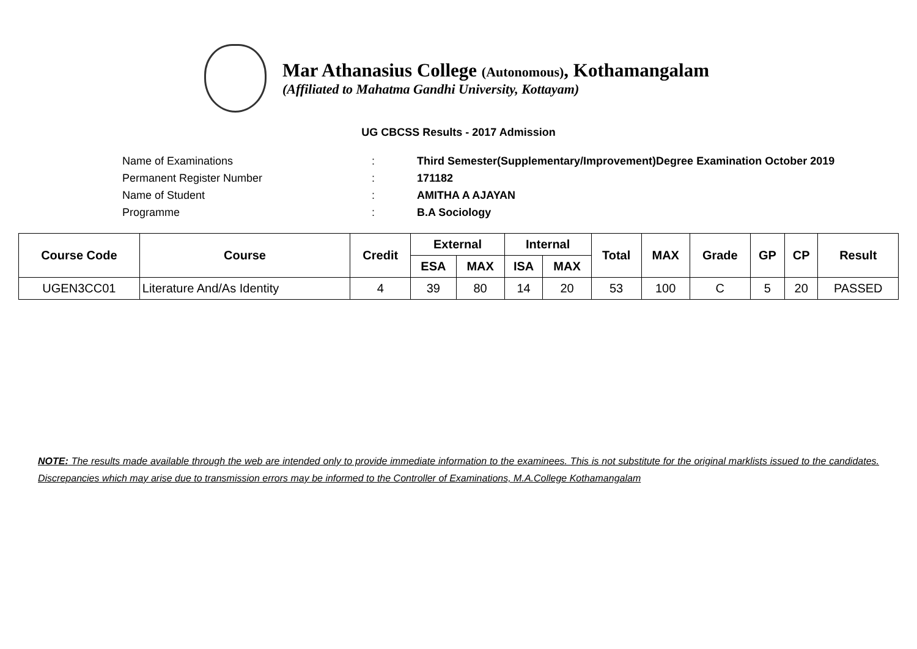Mar Athanasius College (Autonomous), Kothamangalam
(Affiliated to Mahatma Gandhi University, Kottayam)
UG CBCSS Results - 2017 Admission
Name of Examinations: Third Semester(Supplementary/Improvement)Degree Examination October 2019
Permanent Register Number: 171182
Name of Student: AMITHA A AJAYAN
Programme: B.A Sociology
| Course Code | Course | Credit | External | | Internal | | Total | MAX | Grade | GP | CP | Result |
| --- | --- | --- | --- | --- | --- | --- | --- | --- | --- | --- | --- | --- |
| | | | ESA | MAX | ISA | MAX | | | | | | |
| UGEN3CC01 | Literature And/As Identity | 4 | 39 | 80 | 14 | 20 | 53 | 100 | C | 5 | 20 | PASSED |
NOTE: The results made available through the web are intended only to provide immediate information to the examinees. This is not substitute for the original marklists issued to the candidates. Discrepancies which may arise due to transmission errors may be informed to the Controller of Examinations, M.A.College Kothamangalam